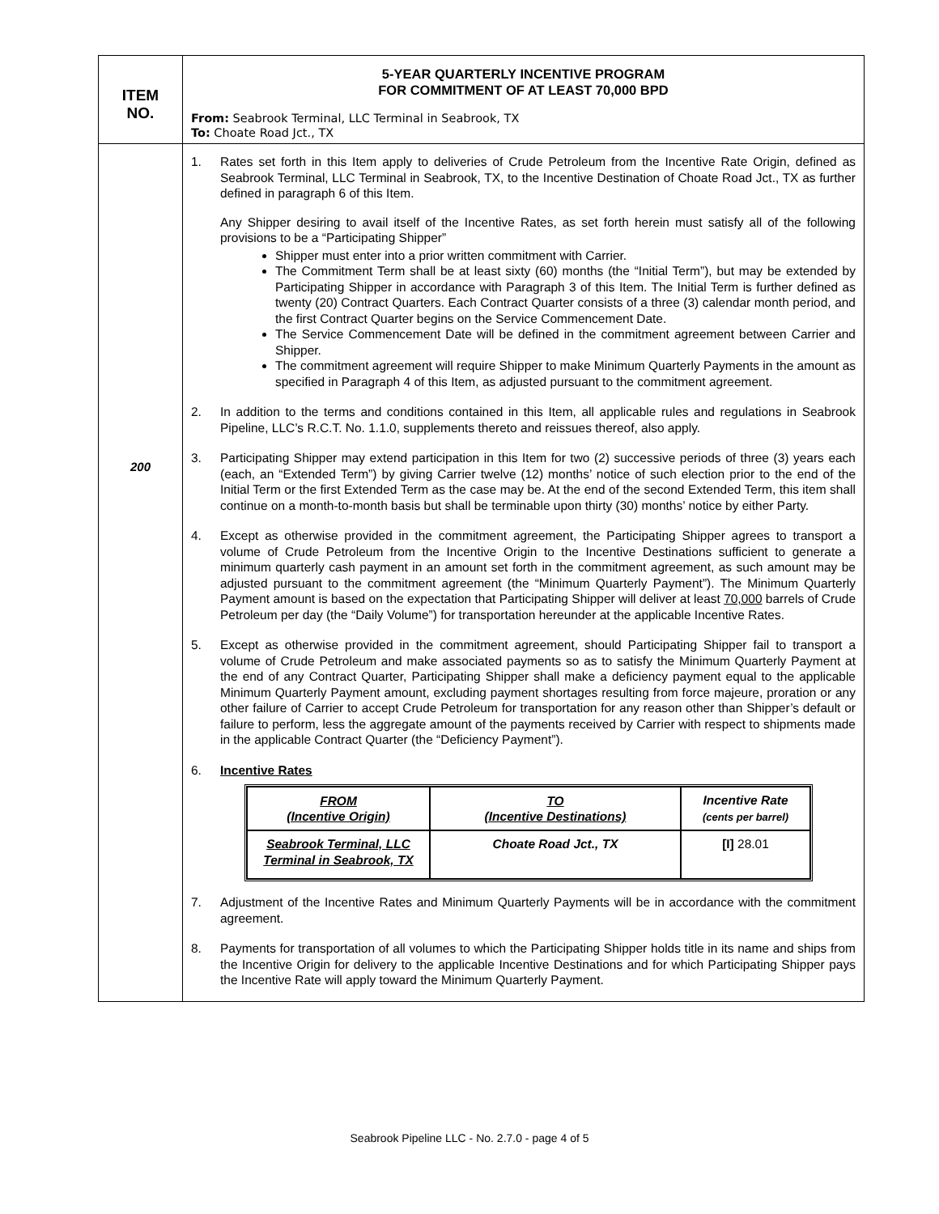| ITEM NO. | 5-YEAR QUARTERLY INCENTIVE PROGRAM FOR COMMITMENT OF AT LEAST 70,000 BPD From: Seabrook Terminal, LLC Terminal in Seabrook, TX To: Choate Road Jct., TX |
| 200 | 1. Rates set forth in this Item apply to deliveries of Crude Petroleum from the Incentive Rate Origin, defined as Seabrook Terminal, LLC Terminal in Seabrook, TX, to the Incentive Destination of Choate Road Jct., TX as further defined in paragraph 6 of this Item. Any Shipper desiring to avail itself of the Incentive Rates, as set forth herein must satisfy all of the following provisions to be a “Participating Shipper” Shipper must enter into a prior written commitment with Carrier. The Commitment Term shall be at least sixty (60) months (the “Initial Term”), but may be extended by Participating Shipper in accordance with Paragraph 3 of this Item. The Initial Term is further defined as twenty (20) Contract Quarters. Each Contract Quarter consists of a three (3) calendar month period, and the first Contract Quarter begins on the Service Commencement Date. The Service Commencement Date will be defined in the commitment agreement between Carrier and Shipper. The commitment agreement will require Shipper to make Minimum Quarterly Payments in the amount as specified in Paragraph 4 of this Item, as adjusted pursuant to the commitment agreement. 2. In addition to the terms and conditions contained in this Item, all applicable rules and regulations in Seabrook Pipeline, LLC’s R.C.T. No. 1.1.0, supplements thereto and reissues thereof, also apply. 3. Participating Shipper may extend participation in this Item for two (2) successive periods of three (3) years each (each, an “Extended Term”) by giving Carrier twelve (12) months’ notice of such election prior to the end of the Initial Term or the first Extended Term as the case may be. At the end of the second Extended Term, this item shall continue on a month-to-month basis but shall be terminable upon thirty (30) months’ notice by either Party. 4. Except as otherwise provided in the commitment agreement, the Participating Shipper agrees to transport a volume of Crude Petroleum from the Incentive Origin to the Incentive Destinations sufficient to generate a minimum quarterly cash payment in an amount set forth in the commitment agreement, as such amount may be adjusted pursuant to the commitment agreement (the “Minimum Quarterly Payment”). The Minimum Quarterly Payment amount is based on the expectation that Participating Shipper will deliver at least 70,000 barrels of Crude Petroleum per day (the “Daily Volume”) for transportation hereunder at the applicable Incentive Rates. 5. Except as otherwise provided in the commitment agreement, should Participating Shipper fail to transport a volume of Crude Petroleum and make associated payments so as to satisfy the Minimum Quarterly Payment at the end of any Contract Quarter, Participating Shipper shall make a deficiency payment equal to the applicable Minimum Quarterly Payment amount, excluding payment shortages resulting from force majeure, proration or any other failure of Carrier to accept Crude Petroleum for transportation for any reason other than Shipper’s default or failure to perform, less the aggregate amount of the payments received by Carrier with respect to shipments made in the applicable Contract Quarter (the “Deficiency Payment”). 6. Incentive Rates / FROM (Incentive Origin) / TO (Incentive Destinations) / Incentive Rate (cents per barrel) / / --- / --- / --- / / Seabrook Terminal, LLC Terminal in Seabrook, TX / Choate Road Jct., TX / [I] 28.01 / 7. Adjustment of the Incentive Rates and Minimum Quarterly Payments will be in accordance with the commitment agreement. 8. Payments for transportation of all volumes to which the Participating Shipper holds title in its name and ships from the Incentive Origin for delivery to the applicable Incentive Destinations and for which Participating Shipper pays the Incentive Rate will apply toward the Minimum Quarterly Payment. |
Seabrook Pipeline LLC - No. 2.7.0 - page 4 of 5